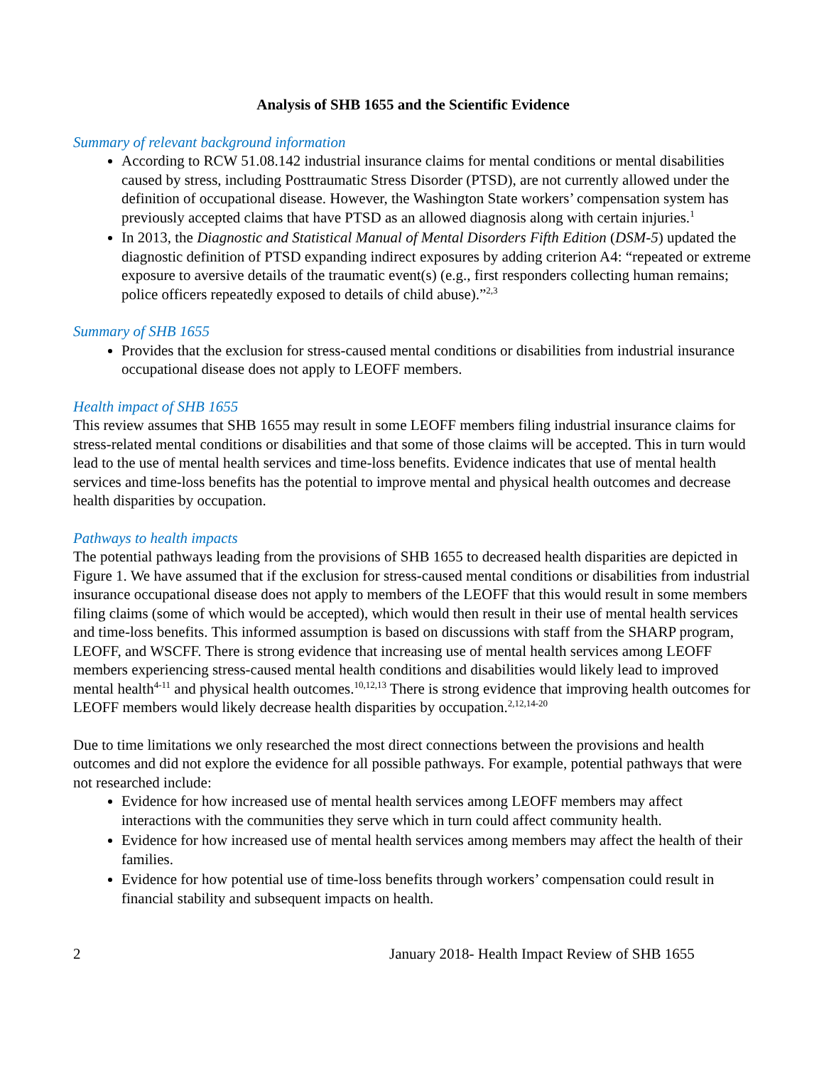Analysis of SHB 1655 and the Scientific Evidence
Summary of relevant background information
According to RCW 51.08.142 industrial insurance claims for mental conditions or mental disabilities caused by stress, including Posttraumatic Stress Disorder (PTSD), are not currently allowed under the definition of occupational disease. However, the Washington State workers’ compensation system has previously accepted claims that have PTSD as an allowed diagnosis along with certain injuries.<sup>1</sup>
In 2013, the Diagnostic and Statistical Manual of Mental Disorders Fifth Edition (DSM-5) updated the diagnostic definition of PTSD expanding indirect exposures by adding criterion A4: “repeated or extreme exposure to aversive details of the traumatic event(s) (e.g., first responders collecting human remains; police officers repeatedly exposed to details of child abuse).”<sup>2,3</sup>
Summary of SHB 1655
Provides that the exclusion for stress-caused mental conditions or disabilities from industrial insurance occupational disease does not apply to LEOFF members.
Health impact of SHB 1655
This review assumes that SHB 1655 may result in some LEOFF members filing industrial insurance claims for stress-related mental conditions or disabilities and that some of those claims will be accepted. This in turn would lead to the use of mental health services and time-loss benefits. Evidence indicates that use of mental health services and time-loss benefits has the potential to improve mental and physical health outcomes and decrease health disparities by occupation.
Pathways to health impacts
The potential pathways leading from the provisions of SHB 1655 to decreased health disparities are depicted in Figure 1. We have assumed that if the exclusion for stress-caused mental conditions or disabilities from industrial insurance occupational disease does not apply to members of the LEOFF that this would result in some members filing claims (some of which would be accepted), which would then result in their use of mental health services and time-loss benefits. This informed assumption is based on discussions with staff from the SHARP program, LEOFF, and WSCFF. There is strong evidence that increasing use of mental health services among LEOFF members experiencing stress-caused mental health conditions and disabilities would likely lead to improved mental health<sup>4-11</sup> and physical health outcomes.<sup>10,12,13</sup> There is strong evidence that improving health outcomes for LEOFF members would likely decrease health disparities by occupation.<sup>2,12,14-20</sup>
Due to time limitations we only researched the most direct connections between the provisions and health outcomes and did not explore the evidence for all possible pathways. For example, potential pathways that were not researched include:
Evidence for how increased use of mental health services among LEOFF members may affect interactions with the communities they serve which in turn could affect community health.
Evidence for how increased use of mental health services among members may affect the health of their families.
Evidence for how potential use of time-loss benefits through workers’ compensation could result in financial stability and subsequent impacts on health.
2 January 2018- Health Impact Review of SHB 1655